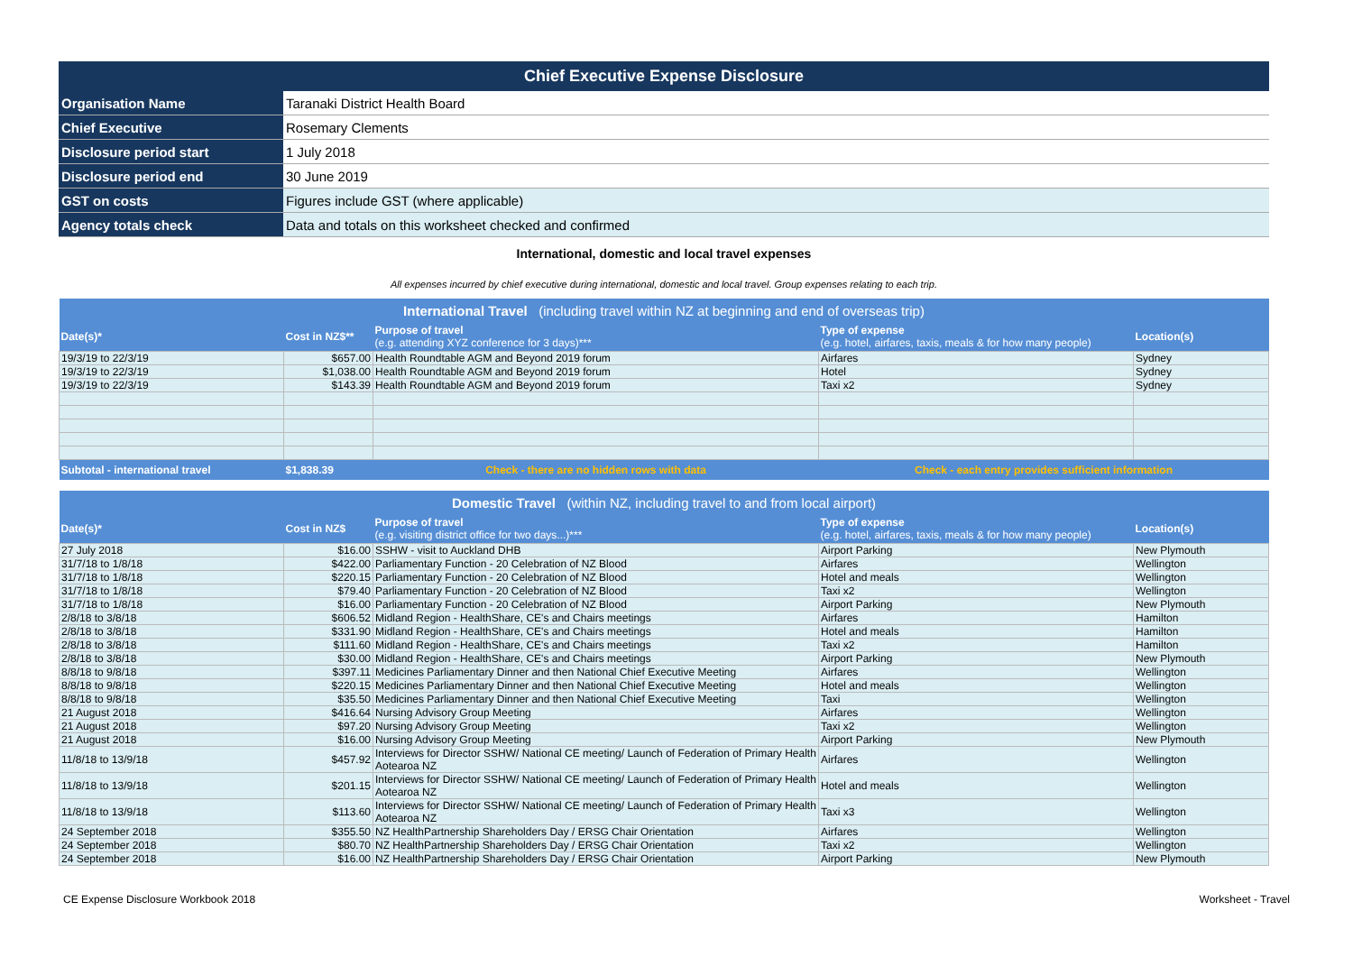| Chief Executive Expense Disclosure |
| Organisation Name | Taranaki District Health Board |
| Chief Executive | Rosemary Clements |
| Disclosure period start | 1 July 2018 |
| Disclosure period end | 30 June 2019 |
| GST on costs | Figures include GST (where applicable) |
| Agency totals check | Data and totals on this worksheet checked and confirmed |
International, domestic and local travel expenses
All expenses incurred by chief executive during international, domestic and local travel. Group expenses relating to each trip.
| International Travel (including travel within NZ at beginning and end of overseas trip) | | | | |
| Date(s)* | Cost in NZ$** | Purpose of travel (e.g. attending XYZ conference for 3 days)*** | Type of expense (e.g. hotel, airfares, taxis, meals & for how many people) | Location(s) |
| 19/3/19 to 22/3/19 | $657.00 | Health Roundtable AGM and Beyond 2019 forum | Airfares | Sydney |
| 19/3/19 to 22/3/19 | $1,038.00 | Health Roundtable AGM and Beyond 2019 forum | Hotel | Sydney |
| 19/3/19 to 22/3/19 | $143.39 | Health Roundtable AGM and Beyond 2019 forum | Taxi x2 | Sydney |
| Subtotal - international travel | $1,838.39 | Check - there are no hidden rows with data | Check - each entry provides sufficient information | |
| Domestic Travel (within NZ, including travel to and from local airport) | | | | |
| Date(s)* | Cost in NZ$ | Purpose of travel (e.g. visiting district office for two days...)*** | Type of expense (e.g. hotel, airfares, taxis, meals & for how many people) | Location(s) |
| 27 July 2018 | $16.00 | SSHW - visit to Auckland DHB | Airport Parking | New Plymouth |
| 31/7/18 to 1/8/18 | $422.00 | Parliamentary Function - 20 Celebration of NZ Blood | Airfares | Wellington |
| 31/7/18 to 1/8/18 | $220.15 | Parliamentary Function - 20 Celebration of NZ Blood | Hotel and meals | Wellington |
| 31/7/18 to 1/8/18 | $79.40 | Parliamentary Function - 20 Celebration of NZ Blood | Taxi x2 | Wellington |
| 31/7/18 to 1/8/18 | $16.00 | Parliamentary Function - 20 Celebration of NZ Blood | Airport Parking | New Plymouth |
| 2/8/18 to 3/8/18 | $606.52 | Midland Region - HealthShare, CE's and Chairs meetings | Airfares | Hamilton |
| 2/8/18 to 3/8/18 | $331.90 | Midland Region - HealthShare, CE's and Chairs meetings | Hotel and meals | Hamilton |
| 2/8/18 to 3/8/18 | $111.60 | Midland Region - HealthShare, CE's and Chairs meetings | Taxi x2 | Hamilton |
| 2/8/18 to 3/8/18 | $30.00 | Midland Region - HealthShare, CE's and Chairs meetings | Airport Parking | New Plymouth |
| 8/8/18 to 9/8/18 | $397.11 | Medicines Parliamentary Dinner and then National Chief Executive Meeting | Airfares | Wellington |
| 8/8/18 to 9/8/18 | $220.15 | Medicines Parliamentary Dinner and then National Chief Executive Meeting | Hotel and meals | Wellington |
| 8/8/18 to 9/8/18 | $35.50 | Medicines Parliamentary Dinner and then National Chief Executive Meeting | Taxi | Wellington |
| 21 August 2018 | $416.64 | Nursing Advisory Group Meeting | Airfares | Wellington |
| 21 August 2018 | $97.20 | Nursing Advisory Group Meeting | Taxi x2 | Wellington |
| 21 August 2018 | $16.00 | Nursing Advisory Group Meeting | Airport Parking | New Plymouth |
| 11/8/18 to 13/9/18 | $457.92 | Interviews for Director SSHW/ National CE meeting/ Launch of Federation of Primary Health Aotearoa NZ | Airfares | Wellington |
| 11/8/18 to 13/9/18 | $201.15 | Interviews for Director SSHW/ National CE meeting/ Launch of Federation of Primary Health Aotearoa NZ | Hotel and meals | Wellington |
| 11/8/18 to 13/9/18 | $113.60 | Interviews for Director SSHW/ National CE meeting/ Launch of Federation of Primary Health Aotearoa NZ | Taxi x3 | Wellington |
| 24 September 2018 | $355.50 | NZ HealthPartnership Shareholders Day / ERSG Chair Orientation | Airfares | Wellington |
| 24 September 2018 | $80.70 | NZ HealthPartnership Shareholders Day / ERSG Chair Orientation | Taxi x2 | Wellington |
| 24 September 2018 | $16.00 | NZ HealthPartnership Shareholders Day / ERSG Chair Orientation | Airport Parking | New Plymouth |
CE Expense Disclosure Workbook 2018 Worksheet - Travel